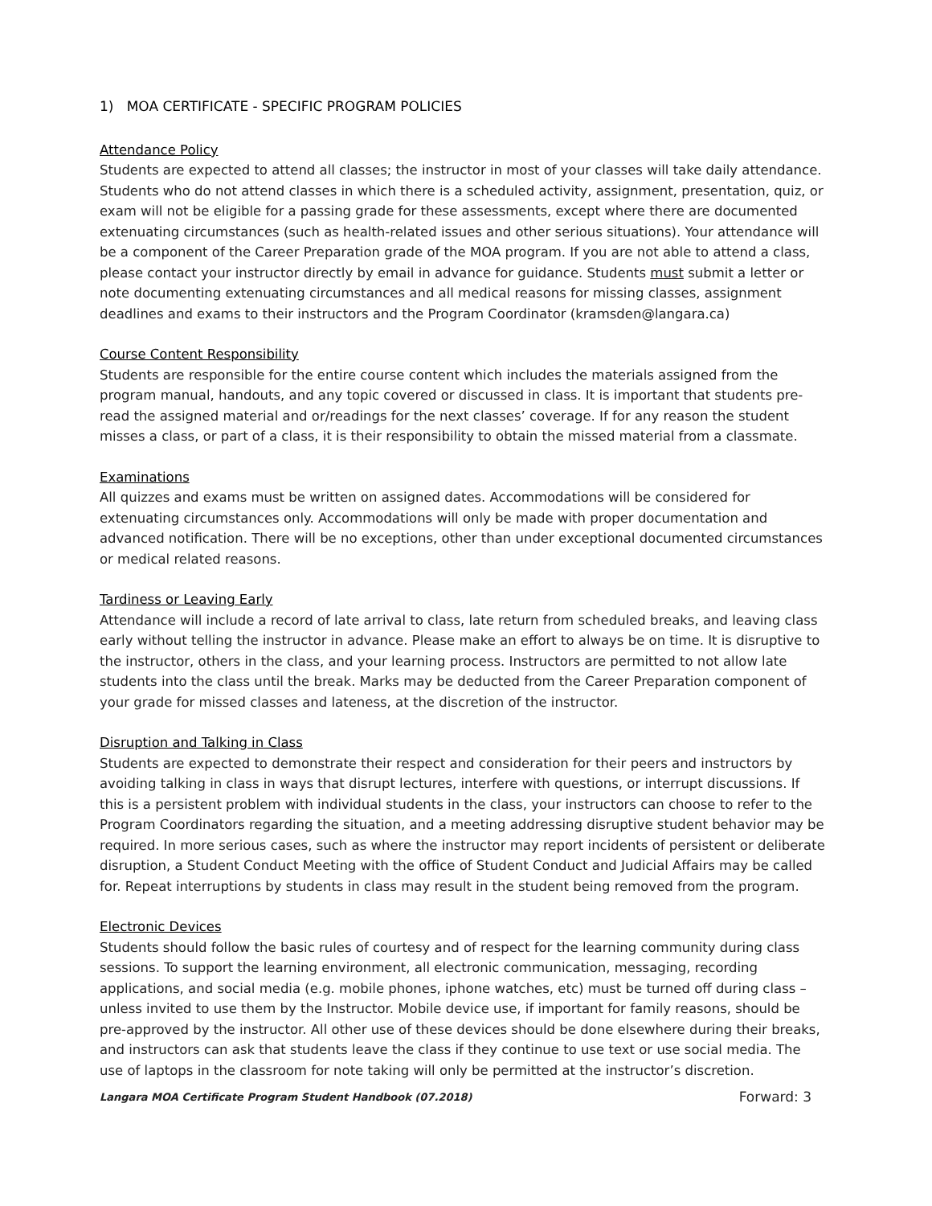1) MOA CERTIFICATE - SPECIFIC PROGRAM POLICIES
Attendance Policy
Students are expected to attend all classes; the instructor in most of your classes will take daily attendance. Students who do not attend classes in which there is a scheduled activity, assignment, presentation, quiz, or exam will not be eligible for a passing grade for these assessments, except where there are documented extenuating circumstances (such as health-related issues and other serious situations). Your attendance will be a component of the Career Preparation grade of the MOA program. If you are not able to attend a class, please contact your instructor directly by email in advance for guidance. Students must submit a letter or note documenting extenuating circumstances and all medical reasons for missing classes, assignment deadlines and exams to their instructors and the Program Coordinator (kramsden@langara.ca)
Course Content Responsibility
Students are responsible for the entire course content which includes the materials assigned from the program manual, handouts, and any topic covered or discussed in class. It is important that students pre-read the assigned material and or/readings for the next classes’ coverage. If for any reason the student misses a class, or part of a class, it is their responsibility to obtain the missed material from a classmate.
Examinations
All quizzes and exams must be written on assigned dates. Accommodations will be considered for extenuating circumstances only. Accommodations will only be made with proper documentation and advanced notification. There will be no exceptions, other than under exceptional documented circumstances or medical related reasons.
Tardiness or Leaving Early
Attendance will include a record of late arrival to class, late return from scheduled breaks, and leaving class early without telling the instructor in advance. Please make an effort to always be on time. It is disruptive to the instructor, others in the class, and your learning process. Instructors are permitted to not allow late students into the class until the break. Marks may be deducted from the Career Preparation component of your grade for missed classes and lateness, at the discretion of the instructor.
Disruption and Talking in Class
Students are expected to demonstrate their respect and consideration for their peers and instructors by avoiding talking in class in ways that disrupt lectures, interfere with questions, or interrupt discussions. If this is a persistent problem with individual students in the class, your instructors can choose to refer to the Program Coordinators regarding the situation, and a meeting addressing disruptive student behavior may be required. In more serious cases, such as where the instructor may report incidents of persistent or deliberate disruption, a Student Conduct Meeting with the office of Student Conduct and Judicial Affairs may be called for. Repeat interruptions by students in class may result in the student being removed from the program.
Electronic Devices
Students should follow the basic rules of courtesy and of respect for the learning community during class sessions. To support the learning environment, all electronic communication, messaging, recording applications, and social media (e.g. mobile phones, iphone watches, etc) must be turned off during class – unless invited to use them by the Instructor. Mobile device use, if important for family reasons, should be pre-approved by the instructor. All other use of these devices should be done elsewhere during their breaks, and instructors can ask that students leave the class if they continue to use text or use social media. The use of laptops in the classroom for note taking will only be permitted at the instructor’s discretion.
Langara MOA Certificate Program Student Handbook (07.2018) Forward: 3